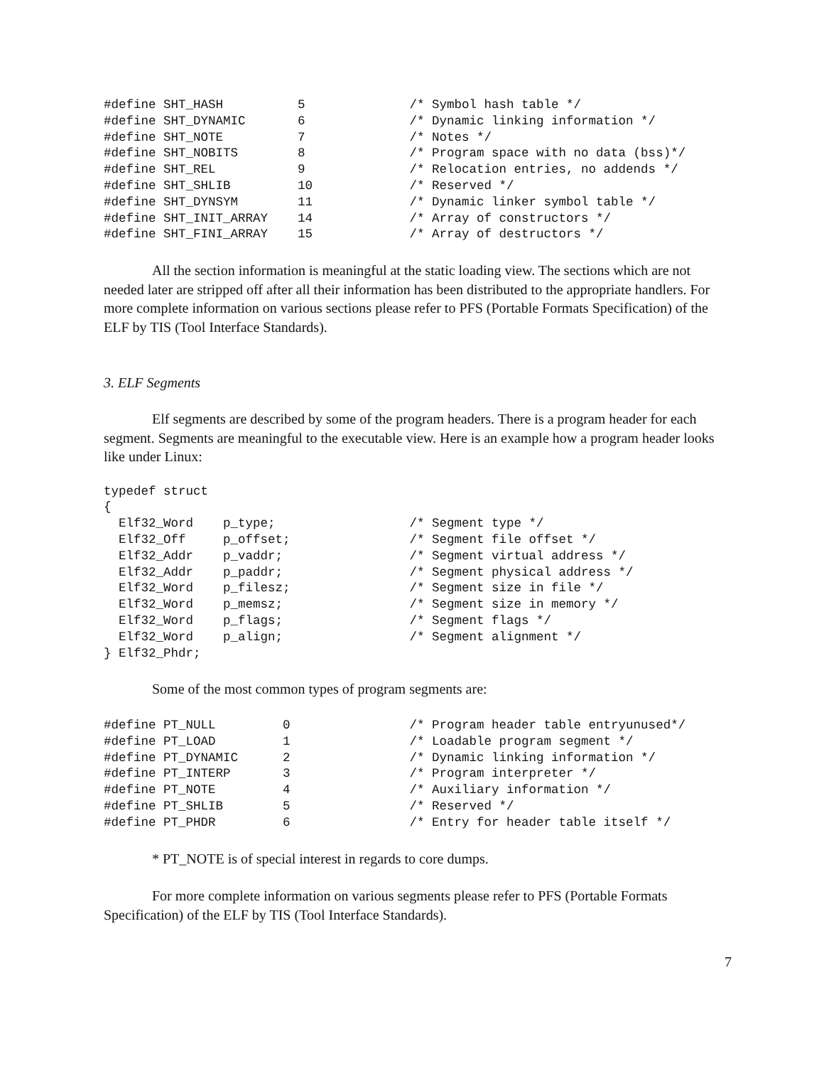#define SHT_HASH          5              /* Symbol hash table */
#define SHT_DYNAMIC       6              /* Dynamic linking information */
#define SHT_NOTE          7              /* Notes */
#define SHT_NOBITS        8              /* Program space with no data (bss)*/
#define SHT_REL           9              /* Relocation entries, no addends */
#define SHT_SHLIB         10             /* Reserved */
#define SHT_DYNSYM        11             /* Dynamic linker symbol table */
#define SHT_INIT_ARRAY    14             /* Array of constructors */
#define SHT_FINI_ARRAY    15             /* Array of destructors */
All the section information is meaningful at the static loading view. The sections which are not needed later are stripped off after all their information has been distributed to the appropriate handlers. For more complete information on various sections please refer to PFS (Portable Formats Specification) of the ELF by TIS (Tool Interface Standards).
3. ELF Segments
Elf segments are described by some of the program headers. There is a program header for each segment. Segments are meaningful to the executable view. Here is an example how a program header looks like under Linux:
typedef struct
{
  Elf32_Word    p_type;                  /* Segment type */
  Elf32_Off     p_offset;                /* Segment file offset */
  Elf32_Addr    p_vaddr;                 /* Segment virtual address */
  Elf32_Addr    p_paddr;                 /* Segment physical address */
  Elf32_Word    p_filesz;                /* Segment size in file */
  Elf32_Word    p_memsz;                 /* Segment size in memory */
  Elf32_Word    p_flags;                 /* Segment flags */
  Elf32_Word    p_align;                 /* Segment alignment */
} Elf32_Phdr;
Some of the most common types of program segments are:
#define PT_NULL         0                /* Program header table entryunused*/
#define PT_LOAD         1                /* Loadable program segment */
#define PT_DYNAMIC      2                /* Dynamic linking information */
#define PT_INTERP       3                /* Program interpreter */
#define PT_NOTE         4                /* Auxiliary information */
#define PT_SHLIB        5                /* Reserved */
#define PT_PHDR         6                /* Entry for header table itself */
* PT_NOTE is of special interest in regards to core dumps.
For more complete information on various segments please refer to PFS (Portable Formats Specification) of the ELF by TIS (Tool Interface Standards).
7